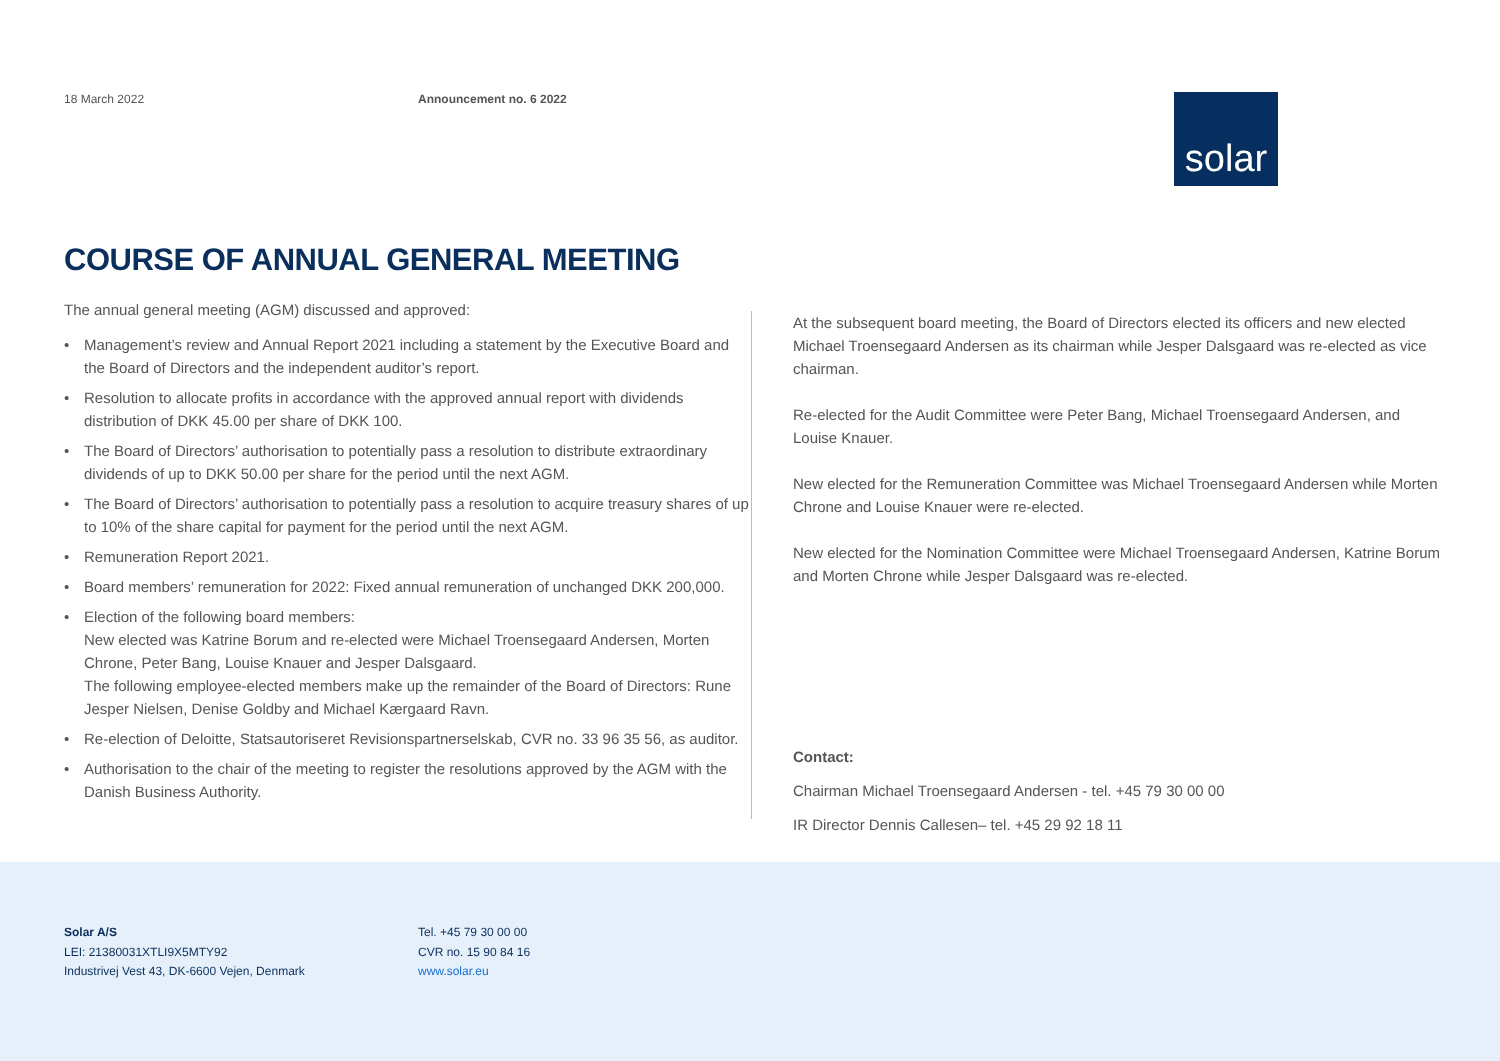18 March 2022 Announcement no. 6 2022
solar
COURSE OF ANNUAL GENERAL MEETING
The annual general meeting (AGM) discussed and approved:
• Management’s review and Annual Report 2021 including a statement by the Executive Board and the Board of Directors and the independent auditor’s report.
• Resolution to allocate profits in accordance with the approved annual report with dividends distribution of DKK 45.00 per share of DKK 100.
• The Board of Directors’ authorisation to potentially pass a resolution to distribute extraordinary dividends of up to DKK 50.00 per share for the period until the next AGM.
• The Board of Directors’ authorisation to potentially pass a resolution to acquire treasury shares of up to 10% of the share capital for payment for the period until the next AGM.
• Remuneration Report 2021.
• Board members’ remuneration for 2022: Fixed annual remuneration of unchanged DKK 200,000.
• Election of the following board members:
New elected was Katrine Borum and re-elected were Michael Troensegaard Andersen, Morten Chrone, Peter Bang, Louise Knauer and Jesper Dalsgaard.
The following employee-elected members make up the remainder of the Board of Directors: Rune Jesper Nielsen, Denise Goldby and Michael Kærgaard Ravn.
• Re-election of Deloitte, Statsautoriseret Revisionspartnerselskab, CVR no. 33 96 35 56, as auditor.
• Authorisation to the chair of the meeting to register the resolutions approved by the AGM with the Danish Business Authority.
At the subsequent board meeting, the Board of Directors elected its officers and new elected Michael Troensegaard Andersen as its chairman while Jesper Dalsgaard was re-elected as vice chairman.
Re-elected for the Audit Committee were Peter Bang, Michael Troensegaard Andersen, and Louise Knauer.
New elected for the Remuneration Committee was Michael Troensegaard Andersen while Morten Chrone and Louise Knauer were re-elected.
New elected for the Nomination Committee were Michael Troensegaard Andersen, Katrine Borum and Morten Chrone while Jesper Dalsgaard was re-elected.
Contact:
Chairman Michael Troensegaard Andersen - tel. +45 79 30 00 00
IR Director Dennis Callesen– tel. +45 29 92 18 11
Solar A/S
LEI: 21380031XTLI9X5MTY92
Industrivej Vest 43, DK-6600 Vejen, Denmark
Tel. +45 79 30 00 00
CVR no. 15 90 84 16
www.solar.eu